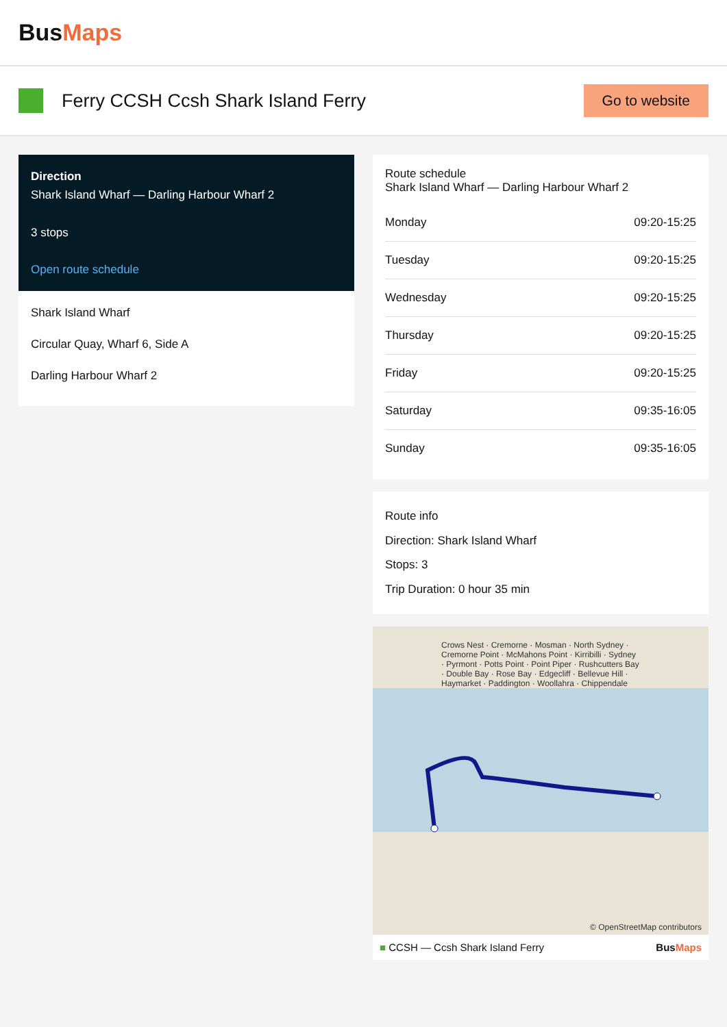BusMaps
Ferry CCSH Ccsh Shark Island Ferry
Go to website
Direction
Shark Island Wharf — Darling Harbour Wharf 2
3 stops
Open route schedule
Shark Island Wharf
Circular Quay, Wharf 6, Side A
Darling Harbour Wharf 2
Route schedule
Shark Island Wharf — Darling Harbour Wharf 2
| Monday | 09:20-15:25 |
| Tuesday | 09:20-15:25 |
| Wednesday | 09:20-15:25 |
| Thursday | 09:20-15:25 |
| Friday | 09:20-15:25 |
| Saturday | 09:35-16:05 |
| Sunday | 09:35-16:05 |
Route info
Direction: Shark Island Wharf
Stops: 3
Trip Duration: 0 hour 35 min
Crows Nest · Cremorne · Mosman · North Sydney · Cremorne Point · McMahons Point · Kirribilli · Sydney · Pyrmont · Potts Point · Point Piper · Rushcutters Bay · Double Bay · Rose Bay · Edgecliff · Bellevue Hill · Haymarket · Paddington · Woollahra · Chippendale
© OpenStreetMap contributors
■ CCSH — Ccsh Shark Island Ferry BusMaps